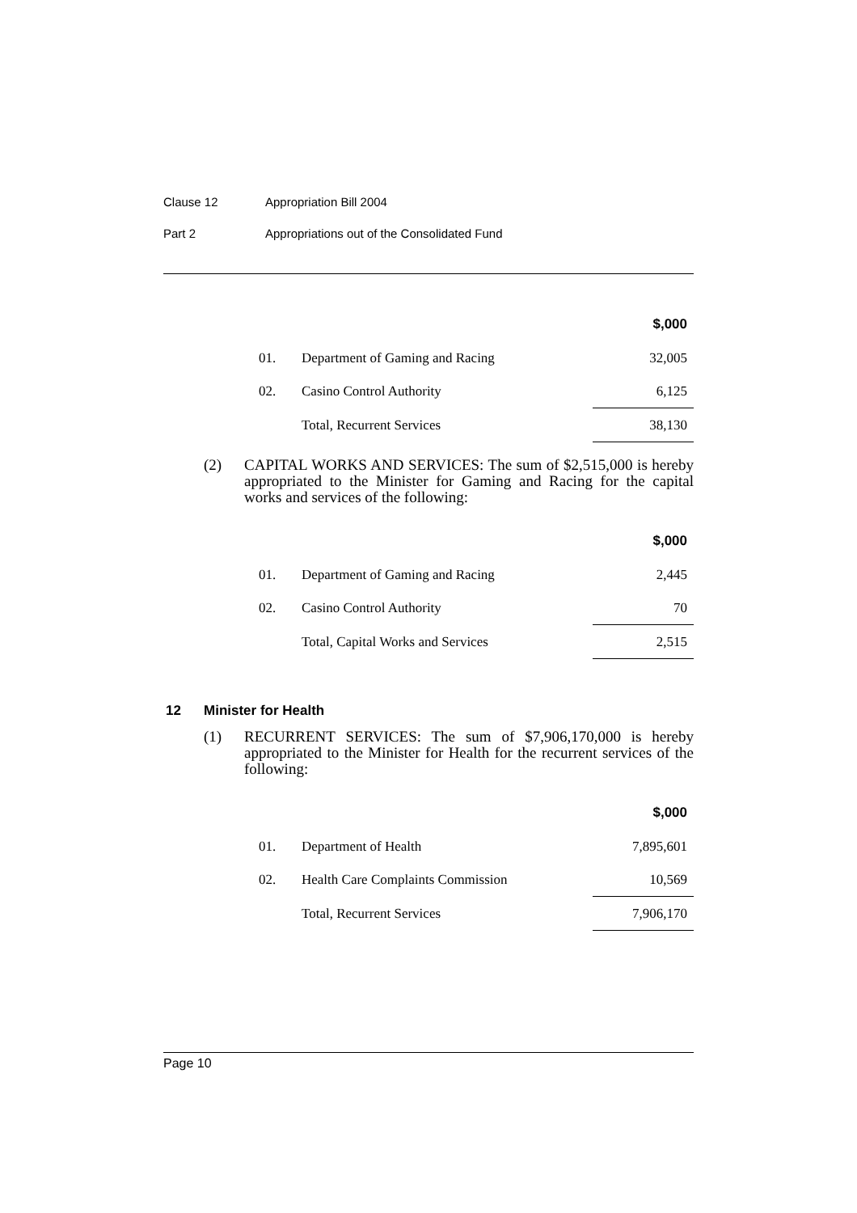Clause 12 Appropriation Bill 2004
Part 2 Appropriations out of the Consolidated Fund
| | | $,000 |
| 01. | Department of Gaming and Racing | 32,005 |
| 02. | Casino Control Authority | 6,125 |
| | Total, Recurrent Services | 38,130 |
(2) CAPITAL WORKS AND SERVICES: The sum of $2,515,000 is hereby appropriated to the Minister for Gaming and Racing for the capital works and services of the following:
| | | $,000 |
| 01. | Department of Gaming and Racing | 2,445 |
| 02. | Casino Control Authority | 70 |
| | Total, Capital Works and Services | 2,515 |
12 Minister for Health
(1) RECURRENT SERVICES: The sum of $7,906,170,000 is hereby appropriated to the Minister for Health for the recurrent services of the following:
| | | $,000 |
| 01. | Department of Health | 7,895,601 |
| 02. | Health Care Complaints Commission | 10,569 |
| | Total, Recurrent Services | 7,906,170 |
Page 10